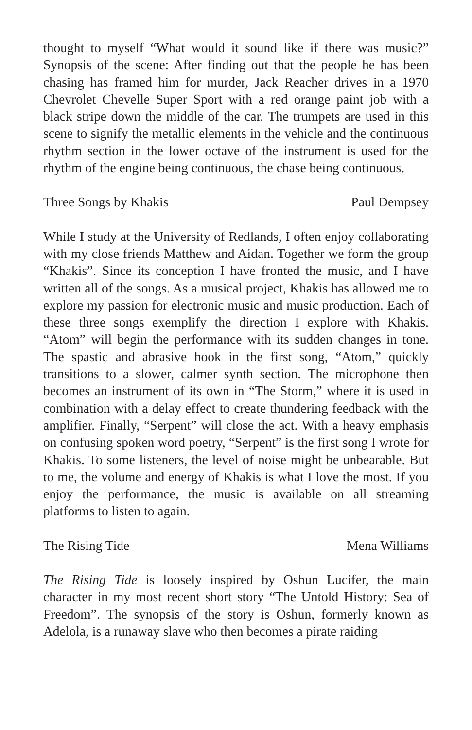thought to myself “What would it sound like if there was music?” Synopsis of the scene: After finding out that the people he has been chasing has framed him for murder, Jack Reacher drives in a 1970 Chevrolet Chevelle Super Sport with a red orange paint job with a black stripe down the middle of the car. The trumpets are used in this scene to signify the metallic elements in the vehicle and the continuous rhythm section in the lower octave of the instrument is used for the rhythm of the engine being continuous, the chase being continuous.
Three Songs by Khakis Paul Dempsey
While I study at the University of Redlands, I often enjoy collaborating with my close friends Matthew and Aidan. Together we form the group “Khakis”. Since its conception I have fronted the music, and I have written all of the songs. As a musical project, Khakis has allowed me to explore my passion for electronic music and music production. Each of these three songs exemplify the direction I explore with Khakis. “Atom” will begin the performance with its sudden changes in tone. The spastic and abrasive hook in the first song, “Atom,” quickly transitions to a slower, calmer synth section. The microphone then becomes an instrument of its own in “The Storm,” where it is used in combination with a delay effect to create thundering feedback with the amplifier. Finally, “Serpent” will close the act. With a heavy emphasis on confusing spoken word poetry, “Serpent” is the first song I wrote for Khakis. To some listeners, the level of noise might be unbearable. But to me, the volume and energy of Khakis is what I love the most. If you enjoy the performance, the music is available on all streaming platforms to listen to again.
The Rising Tide Mena Williams
The Rising Tide is loosely inspired by Oshun Lucifer, the main character in my most recent short story “The Untold History: Sea of Freedom”. The synopsis of the story is Oshun, formerly known as Adelola, is a runaway slave who then becomes a pirate raiding